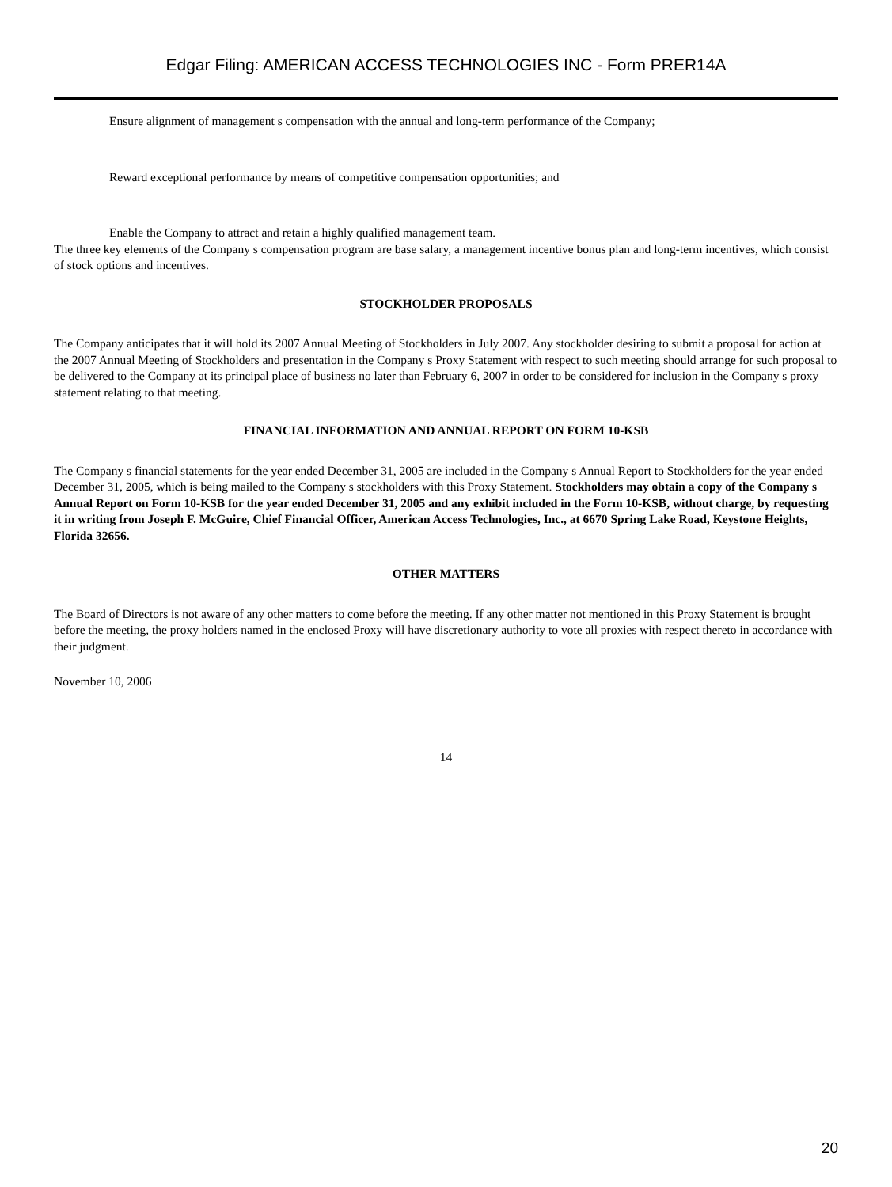Edgar Filing: AMERICAN ACCESS TECHNOLOGIES INC - Form PRER14A
Ensure alignment of management s compensation with the annual and long-term performance of the Company;
Reward exceptional performance by means of competitive compensation opportunities; and
Enable the Company to attract and retain a highly qualified management team.
The three key elements of the Company s compensation program are base salary, a management incentive bonus plan and long-term incentives, which consist of stock options and incentives.
STOCKHOLDER PROPOSALS
The Company anticipates that it will hold its 2007 Annual Meeting of Stockholders in July 2007. Any stockholder desiring to submit a proposal for action at the 2007 Annual Meeting of Stockholders and presentation in the Company s Proxy Statement with respect to such meeting should arrange for such proposal to be delivered to the Company at its principal place of business no later than February 6, 2007 in order to be considered for inclusion in the Company s proxy statement relating to that meeting.
FINANCIAL INFORMATION AND ANNUAL REPORT ON FORM 10-KSB
The Company s financial statements for the year ended December 31, 2005 are included in the Company s Annual Report to Stockholders for the year ended December 31, 2005, which is being mailed to the Company s stockholders with this Proxy Statement. Stockholders may obtain a copy of the Company s Annual Report on Form 10-KSB for the year ended December 31, 2005 and any exhibit included in the Form 10-KSB, without charge, by requesting it in writing from Joseph F. McGuire, Chief Financial Officer, American Access Technologies, Inc., at 6670 Spring Lake Road, Keystone Heights, Florida 32656.
OTHER MATTERS
The Board of Directors is not aware of any other matters to come before the meeting. If any other matter not mentioned in this Proxy Statement is brought before the meeting, the proxy holders named in the enclosed Proxy will have discretionary authority to vote all proxies with respect thereto in accordance with their judgment.
November 10, 2006
14
20